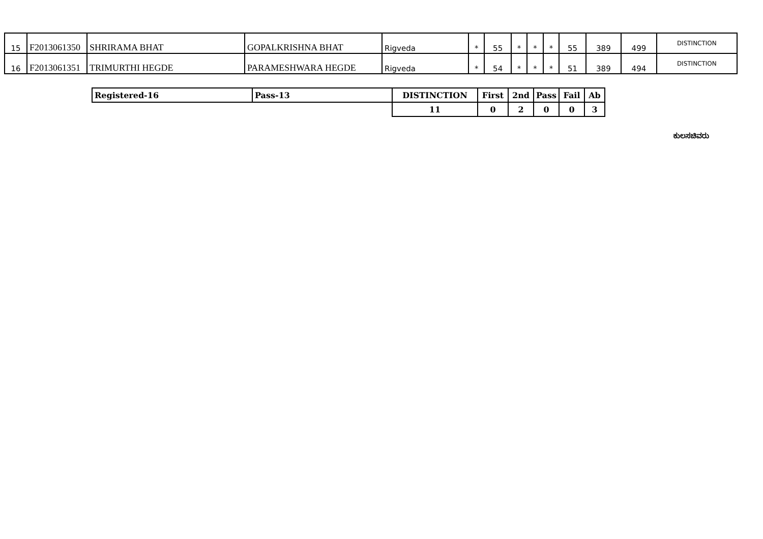| 15 | F2013061350 | SHRIRAMA BHAT | GOPALKRISHNA BHAT | Rigveda | * | 55 | * | * | * | 55 | 389 | 499 | DISTINCTION |
| 16 | F2013061351 | TRIMURTHI HEGDE | PARAMESHWARA HEGDE | Rigveda | * | 54 | * | * | * | 51 | 389 | 494 | DISTINCTION |
| Registered-16 | Pass-13 | DISTINCTION | First | 2nd | Pass | Fail | Ab |
| | | 11 | 0 | 2 | 0 | 0 | 3 |
ಕುಲಸಚಿವರು